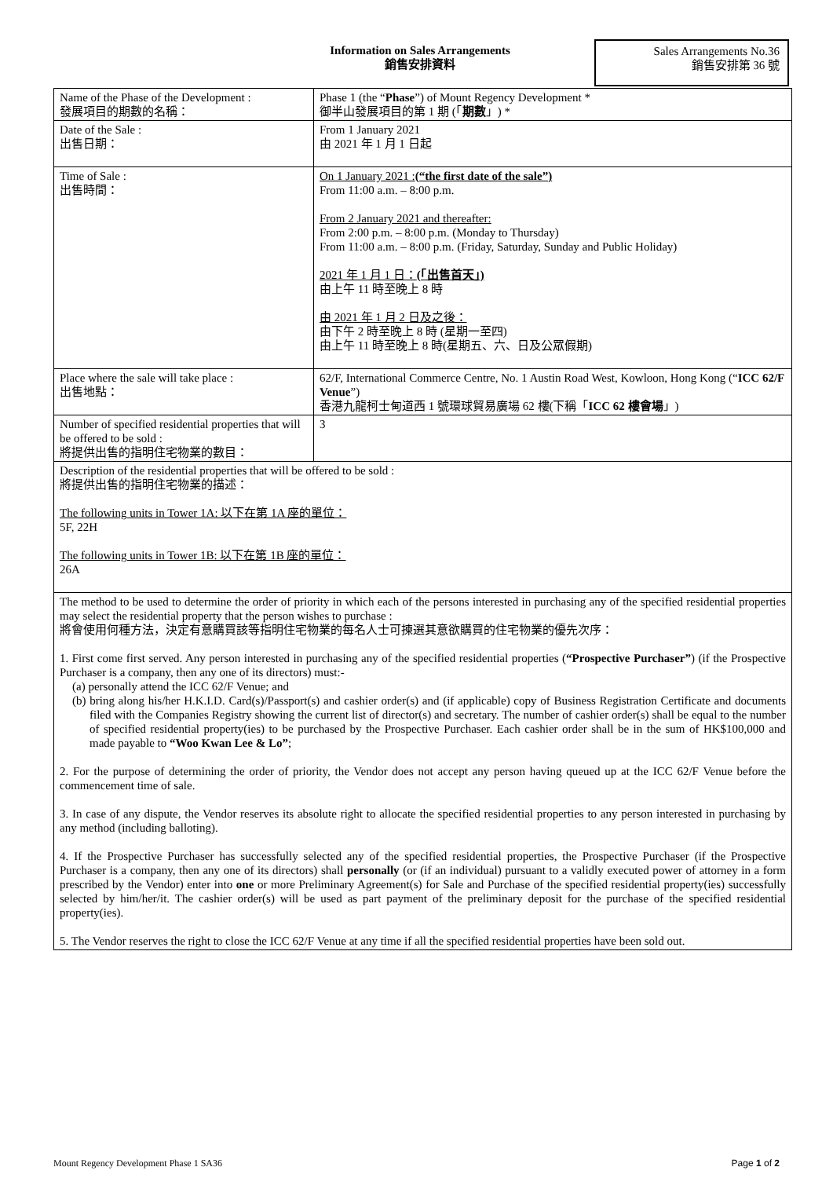Information on Sales Arrangements
銷售安排資料
Sales Arrangements No.36
銷售安排第 36 號
| Name of the Phase of the Development : 發展項目的期數的名稱： | Phase 1 (the “ Phase ”) of Mount Regency Development * 御半山發展項目的第 1 期 (「 期數 」) * |
| Date of the Sale : 出售日期： | From 1 January 2021 由 2021 年 1 月 1 日起 |
| Time of Sale : 出售時間： | On 1 January 2021 : (“the first date of the sale”) From 11:00 a.m. – 8:00 p.m. From 2 January 2021 and thereafter: From 2:00 p.m. – 8:00 p.m. (Monday to Thursday) From 11:00 a.m. – 8:00 p.m. (Friday, Saturday, Sunday and Public Holiday) 2021 年 1 月 1 日： (「出售首天」) 由上午 11 時至晚上 8 時 由 2021 年 1 月 2 日及之後： 由下午 2 時至晚上 8 時 (星期一至四) 由上午 11 時至晚上 8 時(星期五、六、日及公眾假期) |
| Place where the sale will take place : 出售地點： | 62/F, International Commerce Centre, No. 1 Austin Road West, Kowloon, Hong Kong (“ ICC 62/F Venue ”) 香港九龍柯士甸道西 1 號環球貿易廣場 62 樓(下稱「 ICC 62 樓會場 」) |
| Number of specified residential properties that will be offered to be sold : 將提供出售的指明住宅物業的數目： | 3 |
| Description of the residential properties that will be offered to be sold : 將提供出售的指明住宅物業的描述： The following units in Tower 1A: 以下在第 1A 座的單位： 5F, 22H The following units in Tower 1B: 以下在第 1B 座的單位： 26A | |
| The method to be used to determine the order of priority in which each of the persons interested in purchasing any of the specified residential properties may select the residential property that the person wishes to purchase : 將會使用何種方法，決定有意購買該等指明住宅物業的每名人士可揀選其意欲購買的住宅物業的優先次序： 1. First come first served. Any person interested in purchasing any of the specified residential properties ( “Prospective Purchaser” ) (if the Prospective Purchaser is a company, then any one of its directors) must:- (a) personally attend the ICC 62/F Venue; and (b) bring along his/her H.K.I.D. Card(s)/Passport(s) and cashier order(s) and (if applicable) copy of Business Registration Certificate and documents filed with the Companies Registry showing the current list of director(s) and secretary. The number of cashier order(s) shall be equal to the number of specified residential property(ies) to be purchased by the Prospective Purchaser. Each cashier order shall be in the sum of HK$100,000 and made payable to “Woo Kwan Lee & Lo” ; 2. For the purpose of determining the order of priority, the Vendor does not accept any person having queued up at the ICC 62/F Venue before the commencement time of sale. 3. In case of any dispute, the Vendor reserves its absolute right to allocate the specified residential properties to any person interested in purchasing by any method (including balloting). 4. If the Prospective Purchaser has successfully selected any of the specified residential properties, the Prospective Purchaser (if the Prospective Purchaser is a company, then any one of its directors) shall personally (or (if an individual) pursuant to a validly executed power of attorney in a form prescribed by the Vendor) enter into one or more Preliminary Agreement(s) for Sale and Purchase of the specified residential property(ies) successfully selected by him/her/it. The cashier order(s) will be used as part payment of the preliminary deposit for the purchase of the specified residential property(ies). 5. The Vendor reserves the right to close the ICC 62/F Venue at any time if all the specified residential properties have been sold out. | |
Mount Regency Development Phase 1 SA36 Page 1 of 2